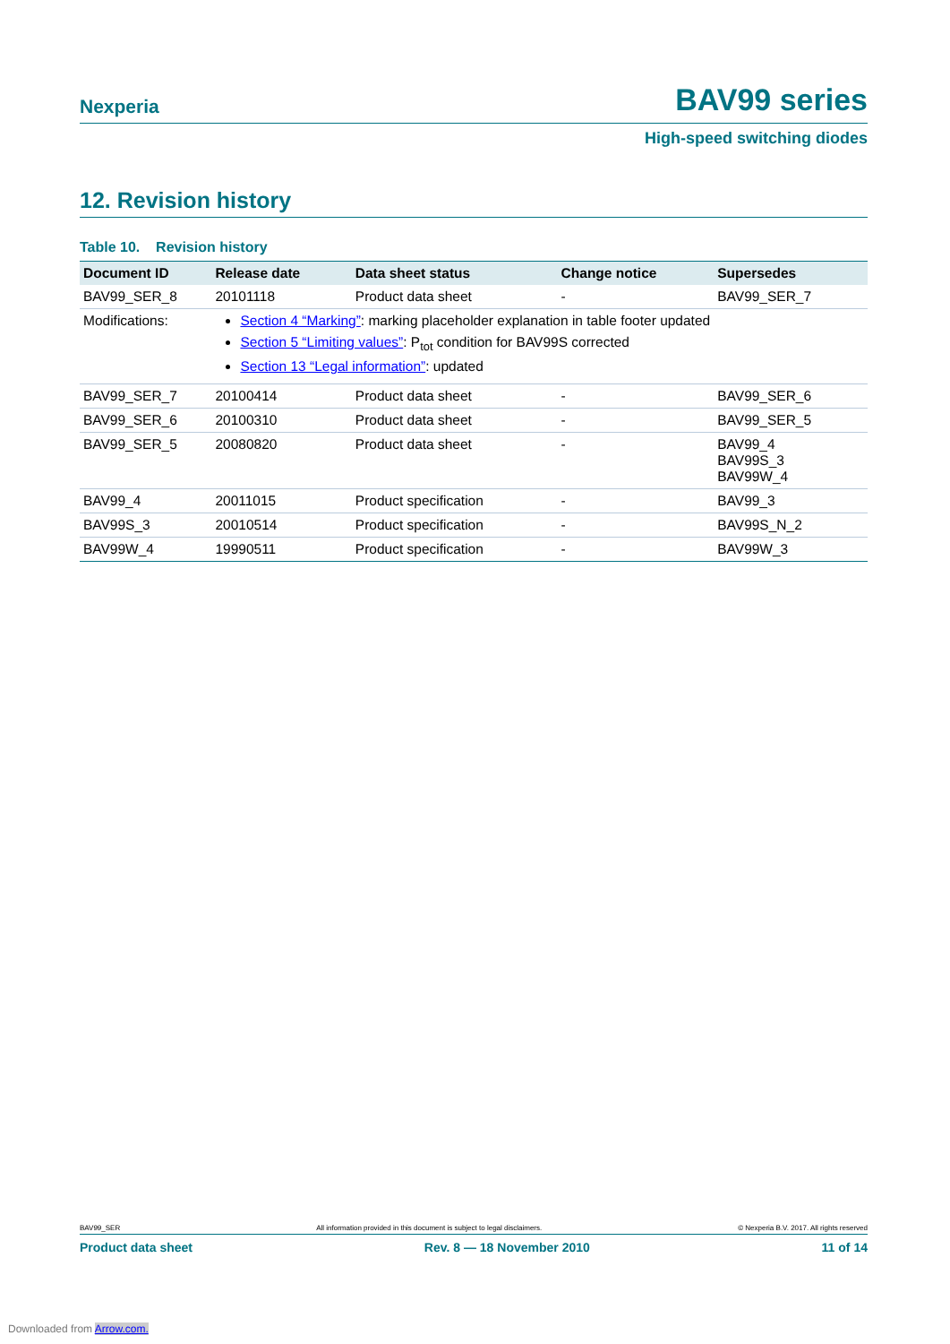Nexperia BAV99 series
High-speed switching diodes
12. Revision history
Table 10. Revision history
| Document ID | Release date | Data sheet status | Change notice | Supersedes |
| --- | --- | --- | --- | --- |
| BAV99_SER_8 | 20101118 | Product data sheet | - | BAV99_SER_7 |
| Modifications: | Section 4 “Marking” : marking placeholder explanation in table footer updated Section 5 “Limiting values” : P<sub>tot</sub> condition for BAV99S corrected Section 13 “Legal information” : updated | | | |
| BAV99_SER_7 | 20100414 | Product data sheet | - | BAV99_SER_6 |
| BAV99_SER_6 | 20100310 | Product data sheet | - | BAV99_SER_5 |
| BAV99_SER_5 | 20080820 | Product data sheet | - | BAV99_4 BAV99S_3 BAV99W_4 |
| BAV99_4 | 20011015 | Product specification | - | BAV99_3 |
| BAV99S_3 | 20010514 | Product specification | - | BAV99S_N_2 |
| BAV99W_4 | 19990511 | Product specification | - | BAV99W_3 |
BAV99_SER All information provided in this document is subject to legal disclaimers. © Nexperia B.V. 2017. All rights reserved
Product data sheet Rev. 8 — 18 November 2010 11 of 14
Downloaded from Arrow.com.